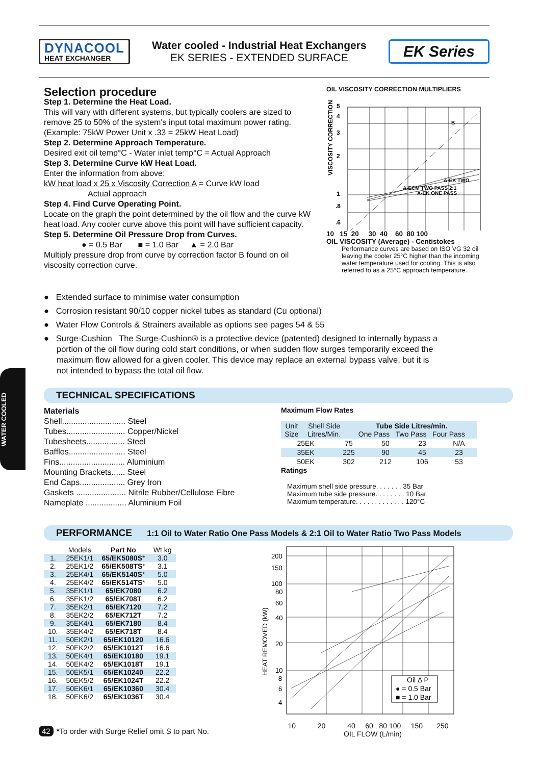DYNACOOL
HEAT EXCHANGER
Water cooled - Industrial Heat Exchangers
EK SERIES - EXTENDED SURFACE
EK Series
Selection procedure
Step 1. Determine the Heat Load.
This will vary with different systems, but typically coolers are sized to remove 25 to 50% of the system's input total maximum power rating. (Example: 75kW Power Unit x .33 = 25kW Heat Load)
Step 2. Determine Approach Temperature.
Desired exit oil temp°C - Water inlet temp°C = Actual Approach
Step 3. Determine Curve kW Heat Load.
Enter the information from above:
kW heat load x 25 x Viscosity Correction A = Curve kW load
Actual approach
Step 4. Find Curve Operating Point.
Locate on the graph the point determined by the oil flow and the curve kW heat load. Any cooler curve above this point will have sufficient capacity.
Step 5. Determine Oil Pressure Drop from Curves.
● = 0.5 Bar ■ = 1.0 Bar ▲ = 2.0 Bar
Multiply pressure drop from curve by correction factor B found on oil viscosity correction curve.
OIL VISCOSITY CORRECTION MULTIPLIERS
VISCOSITY CORRECTION
5
4
3
2
1
.8
.6
A-ECM TWO PASS 2:1
A-EK TWO
A-EK ONE PASS
B
10 15 20 30 40 60 80 100
OIL VISCOSITY (Average) - Centistokes
Performance curves are based on ISO VG 32 oil leaving the cooler 25°C higher than the incoming water temperature used for cooling. This is also referred to as a 25°C approach temperature.
● Extended surface to minimise water consumption
● Corrosion resistant 90/10 copper nickel tubes as standard (Cu optional)
● Water Flow Controls & Strainers available as options see pages 54 & 55
● Surge-Cushion The Surge-Cushion® is a protective device (patented) designed to internally bypass a portion of the oil flow during cold start conditions, or when sudden flow surges temporarily exceed the maximum flow allowed for a given cooler. This device may replace an external bypass valve, but it is not intended to bypass the total oil flow.
WATER COOLED
TECHNICAL SPECIFICATIONS
Materials
Shell............................ Steel
Tubes.......................... Copper/Nickel
Tubesheets................. Steel
Baffles......................... Steel
Fins............................. Aluminium
Mounting Brackets...... Steel
End Caps.................... Grey Iron
Gaskets ...................... Nitrile Rubber/Cellulose Fibre
Nameplate .................. Aluminium Foil
Maximum Flow Rates
| Unit Size | Shell Side Litres/Min. | Tube Side Litres/min. One Pass Two Pass Four Pass |
| --- | --- | --- |
| 25EK | 75 | 50 | 23 | N/A |
| 35EK | 225 | 90 | 45 | 23 |
| 50EK | 302 | 212 | 106 | 53 |
Ratings
Maximum shell side pressure. . . . . . . 35 Bar
Maximum tube side pressure. . . . . . . . 10 Bar
Maximum temperature. . . . . . . . . . . . . 120°C
PERFORMANCE 1:1 Oil to Water Ratio One Pass Models & 2:1 Oil to Water Ratio Two Pass Models
| | Models | Part No | Wt kg |
| --- | --- | --- | --- |
| 1. | 25EK1/1 | 65/EK5080S * | 3.0 |
| 2. | 25EK1/2 | 65/EK508TS * | 3.1 |
| 3. | 25EK4/1 | 65/EK5140S * | 5.0 |
| 4. | 25EK4/2 | 65/EK514TS * | 5.0 |
| 5. | 35EK1/1 | 65/EK7080 | 6.2 |
| 6. | 35EK1/2 | 65/EK708T | 6.2 |
| 7. | 35EK2/1 | 65/EK7120 | 7.2 |
| 8. | 35EK2/2 | 65/EK712T | 7.2 |
| 9. | 35EK4/1 | 65/EK7180 | 8.4 |
| 10. | 35EK4/2 | 65/EK718T | 8.4 |
| 11. | 50EK2/1 | 65/EK10120 | 16.6 |
| 12. | 50EK2/2 | 65/EK1012T | 16.6 |
| 13. | 50EK4/1 | 65/EK10180 | 19.1 |
| 14. | 50EK4/2 | 65/EK1018T | 19.1 |
| 15. | 50EK5/1 | 65/EK10240 | 22.2 |
| 16. | 50EK5/2 | 65/EK1024T | 22.2 |
| 17. | 50EK6/1 | 65/EK10360 | 30.4 |
| 18. | 50EK6/2 | 65/EK1036T | 30.4 |
HEAT REMOVED (kW)
200
150
100
80
60
40
20
10
8
6
4
Oil Δ P
● = 0.5 Bar
■ = 1.0 Bar
10 20 40 60 80 100 150 250
OIL FLOW (L/min)
42 *To order with Surge Relief omit S to part No.